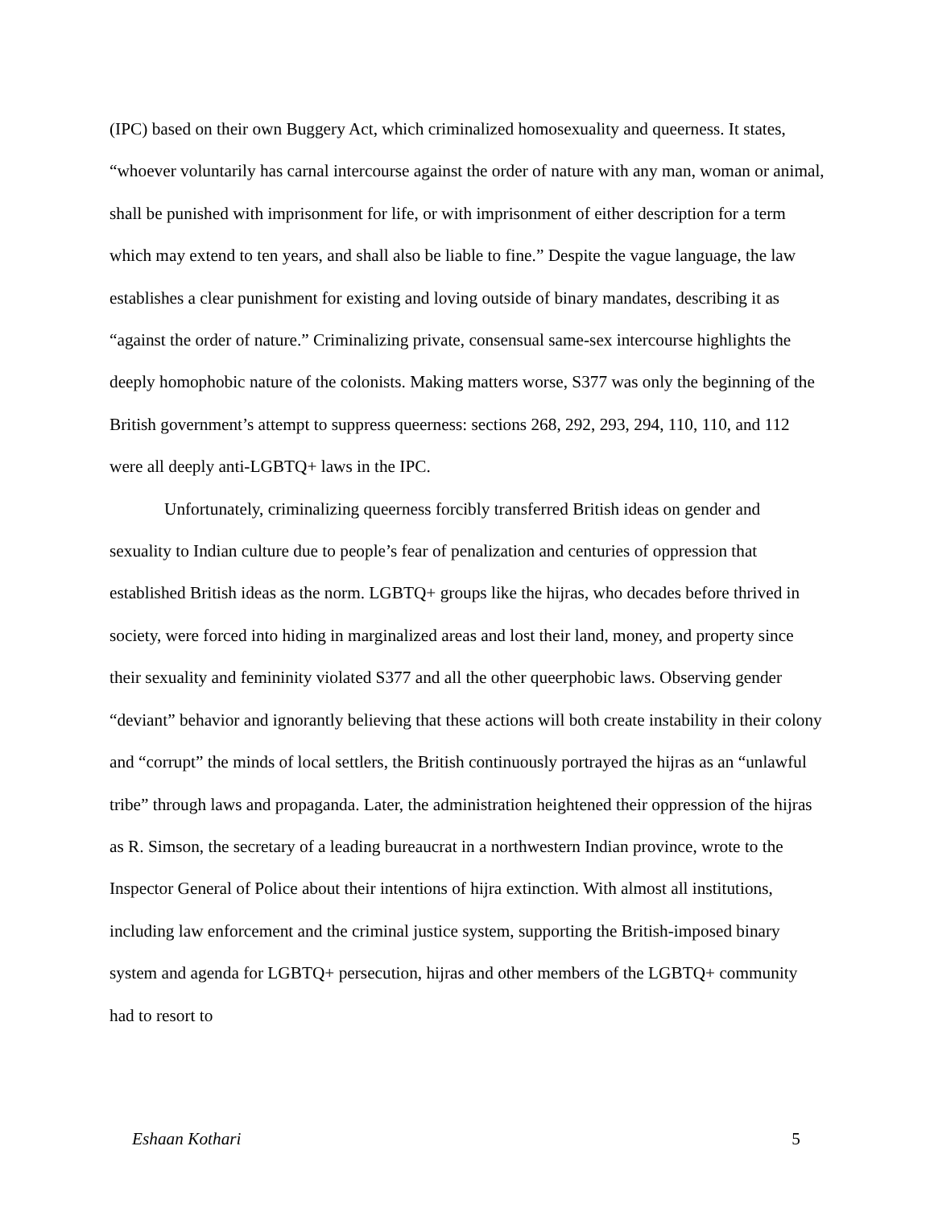(IPC) based on their own Buggery Act, which criminalized homosexuality and queerness. It states, “whoever voluntarily has carnal intercourse against the order of nature with any man, woman or animal, shall be punished with imprisonment for life, or with imprisonment of either description for a term which may extend to ten years, and shall also be liable to fine.” Despite the vague language, the law establishes a clear punishment for existing and loving outside of binary mandates, describing it as “against the order of nature.” Criminalizing private, consensual same-sex intercourse highlights the deeply homophobic nature of the colonists. Making matters worse, S377 was only the beginning of the British government’s attempt to suppress queerness: sections 268, 292, 293, 294, 110, 110, and 112 were all deeply anti-LGBTQ+ laws in the IPC.
Unfortunately, criminalizing queerness forcibly transferred British ideas on gender and sexuality to Indian culture due to people’s fear of penalization and centuries of oppression that established British ideas as the norm. LGBTQ+ groups like the hijras, who decades before thrived in society, were forced into hiding in marginalized areas and lost their land, money, and property since their sexuality and femininity violated S377 and all the other queerphobic laws. Observing gender “deviant” behavior and ignorantly believing that these actions will both create instability in their colony and “corrupt” the minds of local settlers, the British continuously portrayed the hijras as an “unlawful tribe” through laws and propaganda. Later, the administration heightened their oppression of the hijras as R. Simson, the secretary of a leading bureaucrat in a northwestern Indian province, wrote to the Inspector General of Police about their intentions of hijra extinction. With almost all institutions, including law enforcement and the criminal justice system, supporting the British-imposed binary system and agenda for LGBTQ+ persecution, hijras and other members of the LGBTQ+ community had to resort to
Eshaan Kothari 5